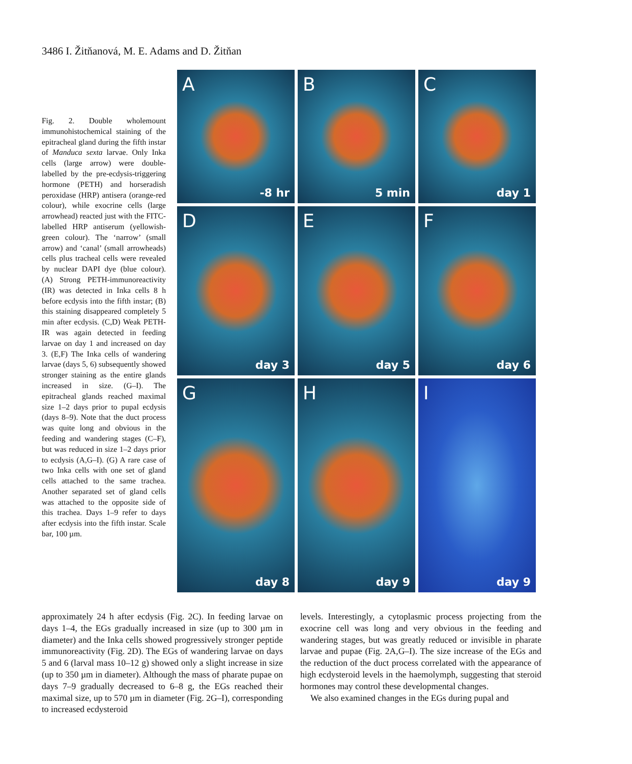3486 I. Žitňanová, M. E. Adams and D. Žitňan
Fig. 2. Double wholemount immunohistochemical staining of the epitracheal gland during the fifth instar of Manduca sexta larvae. Only Inka cells (large arrow) were double-labelled by the pre-ecdysis-triggering hormone (PETH) and horseradish peroxidase (HRP) antisera (orange-red colour), while exocrine cells (large arrowhead) reacted just with the FITC-labelled HRP antiserum (yellowish-green colour). The ‘narrow’ (small arrow) and ‘canal’ (small arrowheads) cells plus tracheal cells were revealed by nuclear DAPI dye (blue colour). (A) Strong PETH-immunoreactivity (IR) was detected in Inka cells 8 h before ecdysis into the fifth instar; (B) this staining disappeared completely 5 min after ecdysis. (C,D) Weak PETH-IR was again detected in feeding larvae on day 1 and increased on day 3. (E,F) The Inka cells of wandering larvae (days 5, 6) subsequently showed stronger staining as the entire glands increased in size. (G–I). The epitracheal glands reached maximal size 1–2 days prior to pupal ecdysis (days 8–9). Note that the duct process was quite long and obvious in the feeding and wandering stages (C–F), but was reduced in size 1–2 days prior to ecdysis (A,G–I). (G) A rare case of two Inka cells with one set of gland cells attached to the same trachea. Another separated set of gland cells was attached to the opposite side of this trachea. Days 1–9 refer to days after ecdysis into the fifth instar. Scale bar, 100 µm.
A
-8 hr
B
5 min
C
day 1
D
day 3
E
day 5
F
day 6
G
day 8
H
day 9
I
day 9
approximately 24 h after ecdysis (Fig. 2C). In feeding larvae on days 1–4, the EGs gradually increased in size (up to 300 µm in diameter) and the Inka cells showed progressively stronger peptide immunoreactivity (Fig. 2D). The EGs of wandering larvae on days 5 and 6 (larval mass 10–12 g) showed only a slight increase in size (up to 350 µm in diameter). Although the mass of pharate pupae on days 7–9 gradually decreased to 6–8 g, the EGs reached their maximal size, up to 570 µm in diameter (Fig. 2G–I), corresponding to increased ecdysteroid
levels. Interestingly, a cytoplasmic process projecting from the exocrine cell was long and very obvious in the feeding and wandering stages, but was greatly reduced or invisible in pharate larvae and pupae (Fig. 2A,G–I). The size increase of the EGs and the reduction of the duct process correlated with the appearance of high ecdysteroid levels in the haemolymph, suggesting that steroid hormones may control these developmental changes.
We also examined changes in the EGs during pupal and